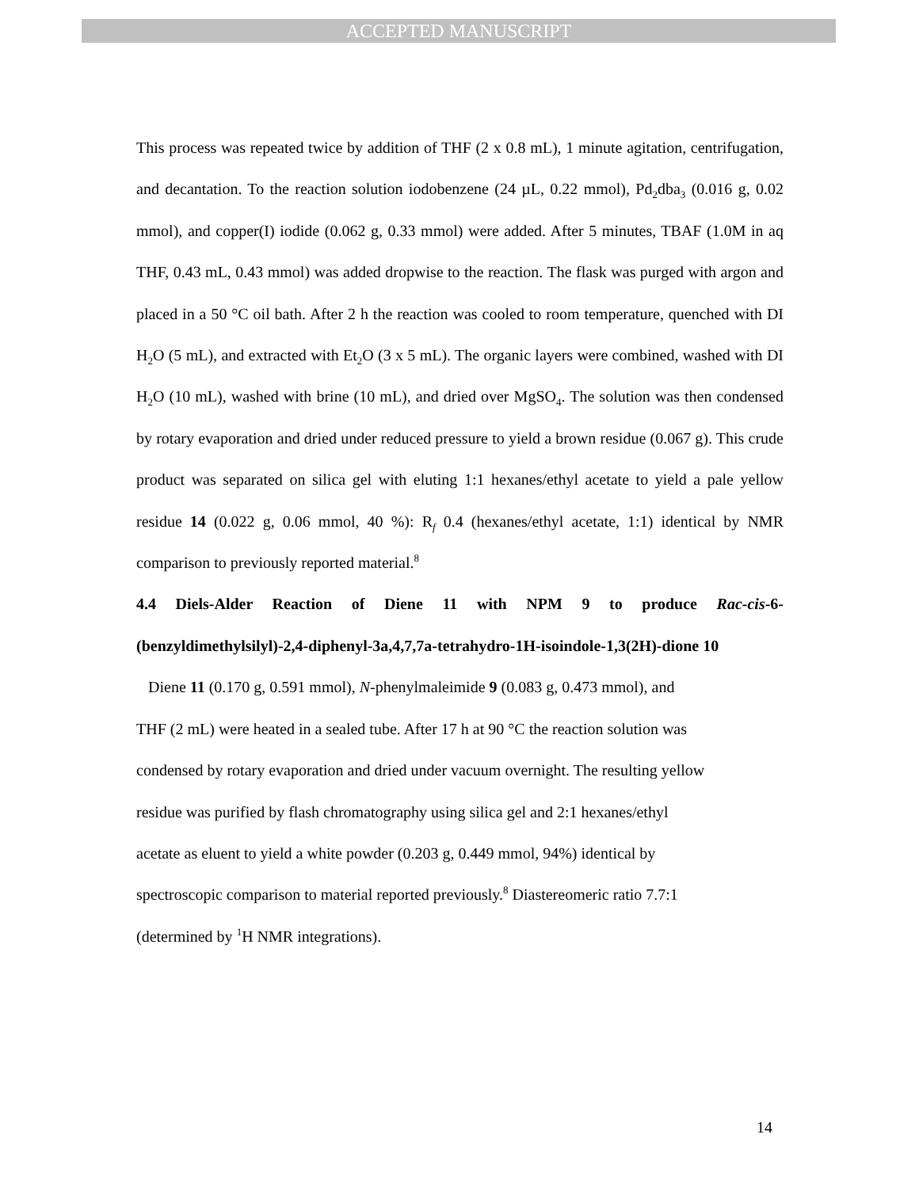ACCEPTED MANUSCRIPT
This process was repeated twice by addition of THF (2 x 0.8 mL), 1 minute agitation, centrifugation, and decantation. To the reaction solution iodobenzene (24 µL, 0.22 mmol), Pd<sub>2</sub>dba<sub>3</sub> (0.016 g, 0.02 mmol), and copper(I) iodide (0.062 g, 0.33 mmol) were added. After 5 minutes, TBAF (1.0M in aq THF, 0.43 mL, 0.43 mmol) was added dropwise to the reaction. The flask was purged with argon and placed in a 50 °C oil bath. After 2 h the reaction was cooled to room temperature, quenched with DI H<sub>2</sub>O (5 mL), and extracted with Et<sub>2</sub>O (3 x 5 mL). The organic layers were combined, washed with DI H<sub>2</sub>O (10 mL), washed with brine (10 mL), and dried over MgSO<sub>4</sub>. The solution was then condensed by rotary evaporation and dried under reduced pressure to yield a brown residue (0.067 g). This crude product was separated on silica gel with eluting 1:1 hexanes/ethyl acetate to yield a pale yellow residue 14 (0.022 g, 0.06 mmol, 40 %): R<sub>f</sub> 0.4 (hexanes/ethyl acetate, 1:1) identical by NMR comparison to previously reported material.<sup>8</sup>
4.4 Diels-Alder Reaction of Diene 11 with NPM 9 to produce Rac-cis-6-(benzyldimethylsilyl)-2,4-diphenyl-3a,4,7,7a-tetrahydro-1H-isoindole-1,3(2H)-dione 10
Diene 11 (0.170 g, 0.591 mmol), N-phenylmaleimide 9 (0.083 g, 0.473 mmol), and
THF (2 mL) were heated in a sealed tube. After 17 h at 90 °C the reaction solution was
condensed by rotary evaporation and dried under vacuum overnight. The resulting yellow
residue was purified by flash chromatography using silica gel and 2:1 hexanes/ethyl
acetate as eluent to yield a white powder (0.203 g, 0.449 mmol, 94%) identical by
spectroscopic comparison to material reported previously.<sup>8</sup> Diastereomeric ratio 7.7:1
(determined by <sup>1</sup>H NMR integrations).
14